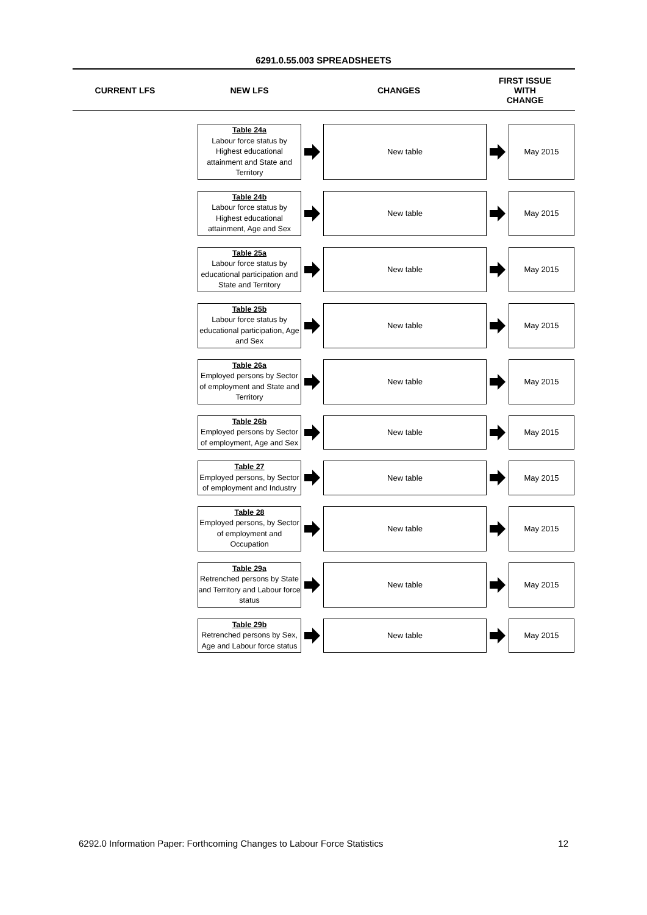6291.0.55.003 SPREADSHEETS
CURRENT LFS NEW LFS CHANGES
FIRST ISSUE
WITH
CHANGE
Table 24a
Labour force status by Highest educational attainment and State and Territory
New table May 2015
Table 24b
Labour force status by Highest educational attainment, Age and Sex
New table May 2015
Table 25a
Labour force status by educational participation and State and Territory
New table May 2015
Table 25b
Labour force status by educational participation, Age and Sex
New table May 2015
Table 26a
Employed persons by Sector of employment and State and Territory
New table May 2015
Table 26b
Employed persons by Sector of employment, Age and Sex
New table May 2015
Table 27
Employed persons, by Sector of employment and Industry
New table May 2015
Table 28
Employed persons, by Sector of employment and Occupation
New table May 2015
Table 29a
Retrenched persons by State and Territory and Labour force status
New table May 2015
Table 29b
Retrenched persons by Sex, Age and Labour force status
New table May 2015
6292.0 Information Paper: Forthcoming Changes to Labour Force Statistics 12